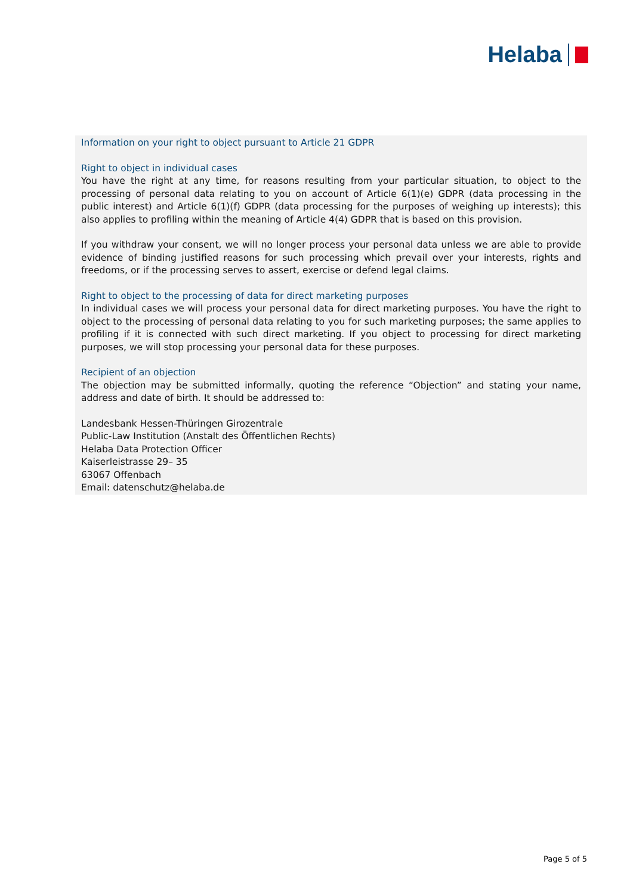Helaba
Information on your right to object pursuant to Article 21 GDPR
Right to object in individual cases
You have the right at any time, for reasons resulting from your particular situation, to object to the processing of personal data relating to you on account of Article 6(1)(e) GDPR (data processing in the public interest) and Article 6(1)(f) GDPR (data processing for the purposes of weighing up interests); this also applies to profiling within the meaning of Article 4(4) GDPR that is based on this provision.
If you withdraw your consent, we will no longer process your personal data unless we are able to provide evidence of binding justified reasons for such processing which prevail over your interests, rights and freedoms, or if the processing serves to assert, exercise or defend legal claims.
Right to object to the processing of data for direct marketing purposes
In individual cases we will process your personal data for direct marketing purposes. You have the right to object to the processing of personal data relating to you for such marketing purposes; the same applies to profiling if it is connected with such direct marketing. If you object to processing for direct marketing purposes, we will stop processing your personal data for these purposes.
Recipient of an objection
The objection may be submitted informally, quoting the reference “Objection” and stating your name, address and date of birth. It should be addressed to:
Landesbank Hessen-Thüringen Girozentrale
Public-Law Institution (Anstalt des Öffentlichen Rechts)
Helaba Data Protection Officer
Kaiserleistrasse 29– 35
63067 Offenbach
Email: datenschutz@helaba.de
Page 5 of 5